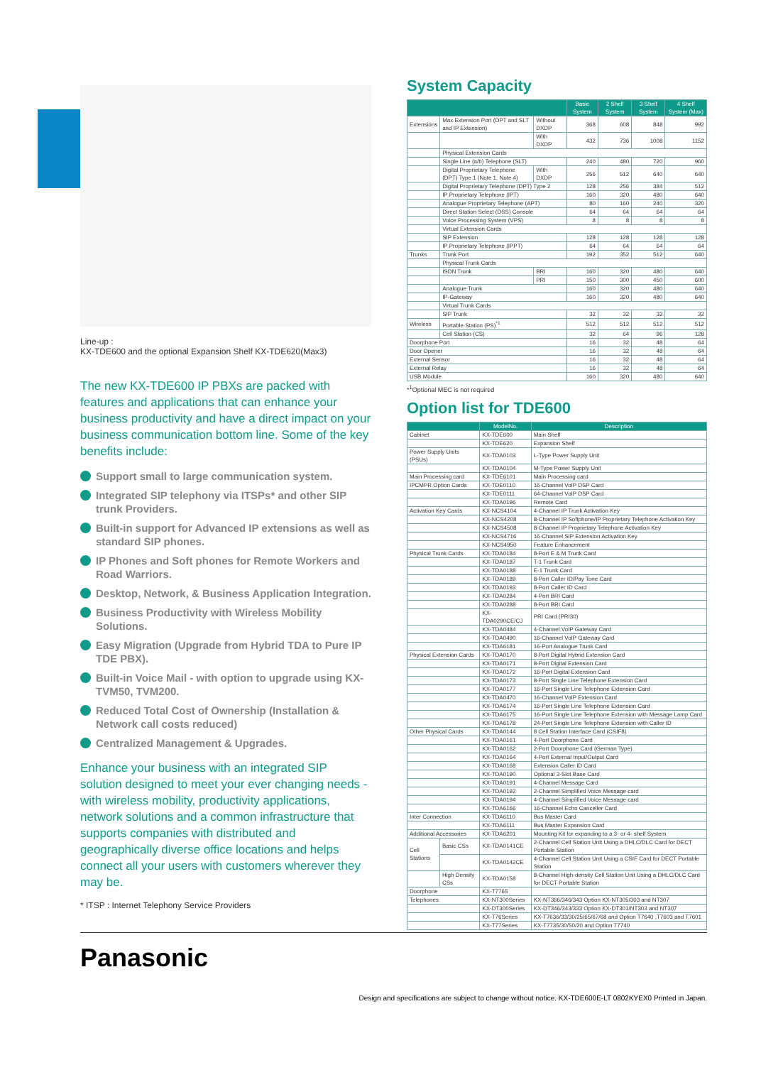Line-up :
KX-TDE600 and the optional Expansion Shelf KX-TDE620(Max3)
The new KX-TDE600 IP PBXs are packed with features and applications that can enhance your business productivity and have a direct impact on your business communication bottom line. Some of the key benefits include:
Support small to large communication system.
Integrated SIP telephony via ITSPs* and other SIP trunk Providers.
Built-in support for Advanced IP extensions as well as standard SIP phones.
IP Phones and Soft phones for Remote Workers and Road Warriors.
Desktop, Network, & Business Application Integration.
Business Productivity with Wireless Mobility Solutions.
Easy Migration (Upgrade from Hybrid TDA to Pure IP TDE PBX).
Built-in Voice Mail - with option to upgrade using KX-TVM50, TVM200.
Reduced Total Cost of Ownership (Installation & Network call costs reduced)
Centralized Management & Upgrades.
Enhance your business with an integrated SIP solution designed to meet your ever changing needs - with wireless mobility, productivity applications, network solutions and a common infrastructure that supports companies with distributed and geographically diverse office locations and helps connect all your users with customers wherever they may be.
* ITSP : Internet Telephony Service Providers
System Capacity
| | | | Basic System | 2 Shelf System | 3 Shelf System | 4 Shelf System (Max) |
| --- | --- | --- | --- | --- | --- | --- |
| Extensions | Max Extension Port (DPT and SLT and IP Extension) | Without DXDP | 368 | 608 | 848 | 992 |
| | | With DXDP | 432 | 736 | 1008 | 1152 |
| | Physical Extension Cards | | | | | |
| | Single Line (a/b) Telephone (SLT) | | 240 | 480 | 720 | 960 |
| | Digital Proprietary Telephone (DPT) Type 1 (Note 1, Note 4) | With DXDP | 256 | 512 | 640 | 640 |
| | Digital Proprietary Telephone (DPT) Type 2 | | 128 | 256 | 384 | 512 |
| | IP Proprietary Telephone (IPT) | | 160 | 320 | 480 | 640 |
| | Analogue Proprietary Telephone (APT) | | 80 | 160 | 240 | 320 |
| | Direct Station Select (DSS) Console | | 64 | 64 | 64 | 64 |
| | Voice Processing System (VPS) | | 8 | 8 | 8 | 8 |
| | Virtual Extension Cards | | | | | |
| | SIP Extension | | 128 | 128 | 128 | 128 |
| | IP Proprietary Telephone (IPPT) | | 64 | 64 | 64 | 64 |
| Trunks | Trunk Port | | 192 | 352 | 512 | 640 |
| | Physical Trunk Cards | | | | | |
| | ISDN Trunk | BRI | 160 | 320 | 480 | 640 |
| | | PRI | 150 | 300 | 450 | 600 |
| | Analogue Trunk | | 160 | 320 | 480 | 640 |
| | IP-Gateway | | 160 | 320 | 480 | 640 |
| | Virtual Trunk Cards | | | | | |
| | SIP Trunk | | 32 | 32 | 32 | 32 |
| Wireless | Portable Station (PS)<sup>*1</sup> | | 512 | 512 | 512 | 512 |
| | Cell Station (CS) | | 32 | 64 | 96 | 128 |
| Doorphone Port | | | 16 | 32 | 48 | 64 |
| Door Opener | | | 16 | 32 | 48 | 64 |
| External Sensor | | | 16 | 32 | 48 | 64 |
| External Relay | | | 16 | 32 | 48 | 64 |
| USB Module | | | 160 | 320 | 480 | 640 |
*<sup>1</sup>Optional MEC is not required
Option list for TDE600
| | | ModelNo. | Description |
| --- | --- | --- | --- |
| Cabinet | | KX-TDE600 | Main Shelf |
| | | KX-TDE620 | Expansion Shelf |
| Power Supply Units (PSUs) | | KX-TDA0103 | L-Type Power Supply Unit |
| | | KX-TDA0104 | M-Type Power Supply Unit |
| Main Processing card | | KX-TDE6101 | Main Processing card |
| IPCMPR Option Cards | | KX-TDE0110 | 16-Channel VoIP DSP Card |
| | | KX-TDE0111 | 64-Channel VoIP DSP Card |
| | | KX-TDA0196 | Remote Card |
| Activation Key Cards | | KX-NCS4104 | 4-Channel IP Trunk Activation Key |
| | | KX-NCS4208 | 8-Channel IP Softphone/IP Proprietary Telephone Activation Key |
| | | KX-NCS4508 | 8-Channel IP Proprietary Telephone Activation Key |
| | | KX-NCS4716 | 16-Channel SIP Extension Activation Key |
| | | KX-NCS4950 | Feature Enhancement |
| Physical Trunk Cards | | KX-TDA0184 | 8-Port E & M Trunk Card |
| | | KX-TDA0187 | T-1 Trunk Card |
| | | KX-TDA0188 | E-1 Trunk Card |
| | | KX-TDA0189 | 8-Port Caller ID/Pay Tone Card |
| | | KX-TDA0193 | 8-Port Caller ID Card |
| | | KX-TDA0284 | 4-Port BRI Card |
| | | KX-TDA0288 | 8-Port BRI Card |
| | | KX-TDA0290CE/CJ | PRI Card (PRI30) |
| | | KX-TDA0484 | 4-Channel VoIP Gateway Card |
| | | KX-TDA0490 | 16-Channel VoIP Gateway Card |
| | | KX-TDA6181 | 16-Port Analogue Trunk Card |
| Physical Extension Cards | | KX-TDA0170 | 8-Port Digital Hybrid Extension Card |
| | | KX-TDA0171 | 8-Port Digital Extension Card |
| | | KX-TDA0172 | 16-Port Digital Extension Card |
| | | KX-TDA0173 | 8-Port Single Line Telephone Extension Card |
| | | KX-TDA0177 | 16-Port Single Line Telephone Extension Card |
| | | KX-TDA0470 | 16-Channel VoIP Extension Card |
| | | KX-TDA6174 | 16-Port Single Line Telephone Extension Card |
| | | KX-TDA6175 | 16-Port Single Line Telephone Extension with Message Lamp Card |
| | | KX-TDA6178 | 24-Port Single Line Telephone Extension with Caller ID |
| Other Physical Cards | | KX-TDA0144 | 8 Cell Station Interface Card (CSIF8) |
| | | KX-TDA0161 | 4-Port Doorphone Card |
| | | KX-TDA0162 | 2-Port Doorphone Card (German Type) |
| | | KX-TDA0164 | 4-Port External Input/Output Card |
| | | KX-TDA0168 | Extension Caller ID Card |
| | | KX-TDA0190 | Optional 3-Slot Base Card |
| | | KX-TDA0191 | 4-Channel Message Card |
| | | KX-TDA0192 | 2-Channel Simplified Voice Message card |
| | | KX-TDA0194 | 4-Channel Simplified Voice Message card |
| | | KX-TDA6166 | 16-Channel Echo Canceller Card |
| Inter Connection | | KX-TDA6110 | Bus Master Card |
| | | KX-TDA6111 | Bus Master Expansion Card |
| Additional Accessories | | KX-TDA6201 | Mounting Kit for expanding to a 3- or 4- shelf System |
| Cell Stations | Basic CSs | KX-TDA0141CE | 2-Channel Cell Station Unit Using a DHLC/DLC Card for DECT Portable Station |
| | | KX-TDA0142CE | 4-Channel Cell Station Unit Using a CSIF Card for DECT Portable Station |
| | High Density CSs | KX-TDA0158 | 8-Channel High-density Cell Station Unit Using a DHLC/DLC Card for DECT Portable Station |
| Doorphone | | KX-T7765 | |
| Telephones | | KX-NT300Series | KX-NT366/346/343 Option KX-NT305/303 and NT307 |
| | | KX-DT300Series | KX-DT346/343/333 Option KX-DT301/NT303 and NT307 |
| | | KX-T76Series | KX-T7636/33/30/25/65/67/68 and Option T7640 ,T7603 and T7601 |
| | | KX-T77Series | KX-T7735/30/50/20 and Option T7740 |
Panasonic
Design and specifications are subject to change without notice. KX-TDE600E-LT 0802KYEX0 Printed in Japan.